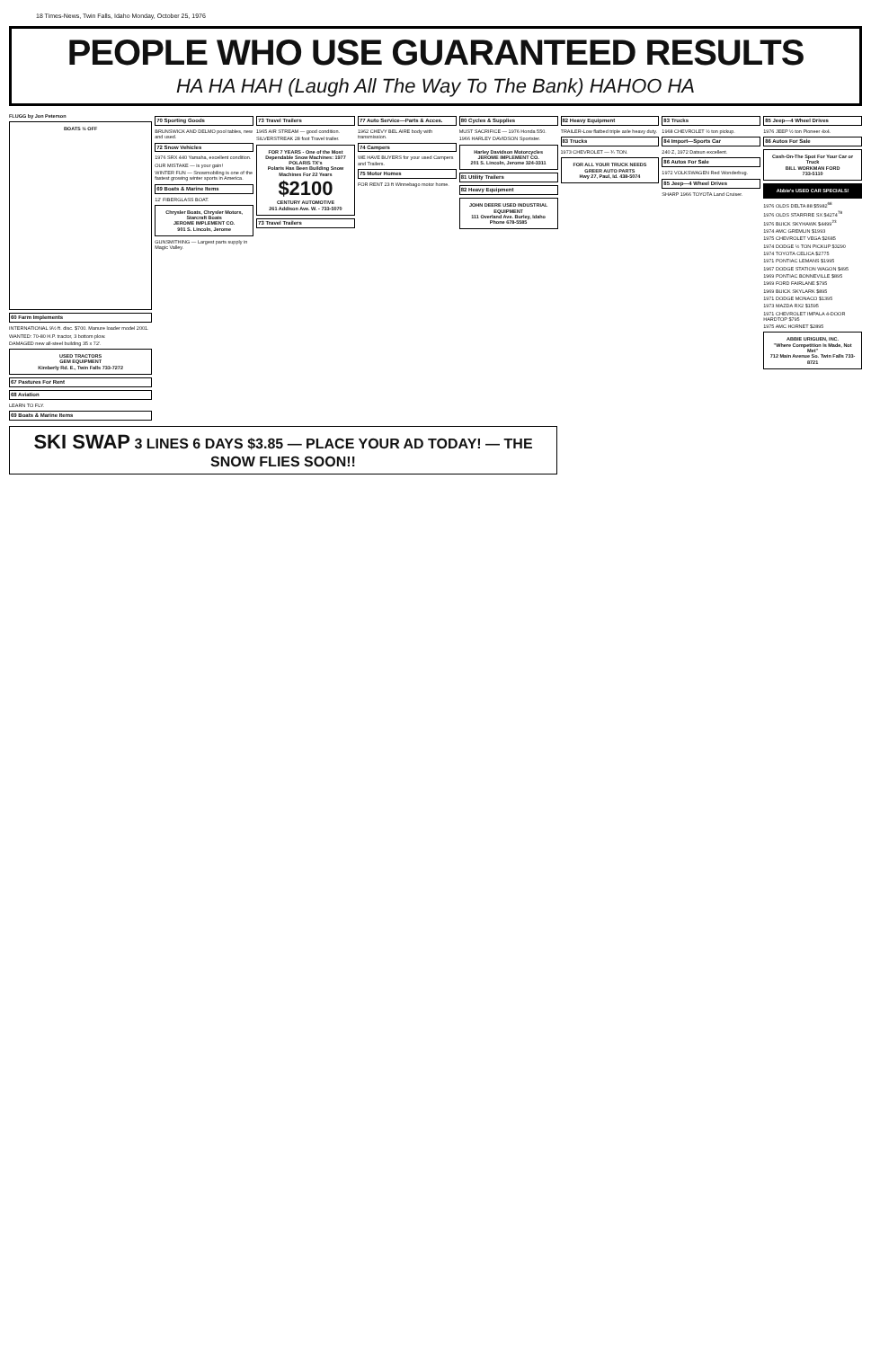18 Times-News, Twin Falls, Idaho Monday, October 25, 1976
PEOPLE WHO USE GUARANTEED RESULTS
HA HA HAH (Laugh All The Way To The Bank) HAHOO HA
FLUGG by Jon Peterson
BOATS ½ OFF
60 Farm Implements
INTERNATIONAL 9½ ft. disc. $700. Manure loader model 2001.
WANTED: 70-80 H.P. tractor, 3 bottom plow.
DAMAGED new all-steel building 35 x 72'.
USED TRACTORS
GEM EQUIPMENT
Kimberly Rd. E., Twin Falls 733-7272
67 Pastures For Rent
68 Aviation
LEARN TO FLY.
69 Boats & Marine Items
70 Sporting Goods
BRUNSWICK AND DELMO pool tables, new and used.
72 Snow Vehicles
1976 SRX 440 Yamaha, excellent condition.
OUR MISTAKE — is your gain!
WINTER FUN — Snowmobiling is one of the fastest growing winter sports in America.
69 Boats & Marine Items
12' FIBERGLASS BOAT.
Chrysler Boats, Chrysler Motors, Starcraft Boats
JEROME IMPLEMENT CO.
901 S. Lincoln, Jerome
GUNSMITHING — Largest parts supply in Magic Valley.
73 Travel Trailers
1965 AIR STREAM — good condition.
SILVERSTREAK 28 foot Travel trailer.
FOR 7 YEARS - One of the Most Dependable Snow Machines: 1977 POLARIS TX's
Polaris Has Been Building Snow Machines For 22 Years
$2100
CENTURY AUTOMOTIVE
261 Addison Ave. W. - 733-5070
73 Travel Trailers
77 Auto Service—Parts & Acces.
1962 CHEVY BEL AIRE body with transmission.
74 Campers
WE HAVE BUYERS for your used Campers and Trailers.
75 Motor Homes
FOR RENT 23 ft Winnebago motor home.
80 Cycles & Supplies
MUST SACRIFICE — 1976 Honda 550.
1966 HARLEY DAVIDSON Sportster.
Harley Davidson Motorcycles
JEROME IMPLEMENT CO.
201 S. Lincoln, Jerome 324-3311
81 Utility Trailers
82 Heavy Equipment
JOHN DEERE USED INDUSTRIAL EQUIPMENT
111 Overland Ave. Burley, Idaho Phone 678-5585
82 Heavy Equipment
TRAILER-Low flatbed triple axle heavy duty.
83 Trucks
1973 CHEVROLET — ¾ TON.
FOR ALL YOUR TRUCK NEEDS
GREER AUTO PARTS
Hwy 27, Paul, Id. 438-5074
83 Trucks
1968 CHEVROLET ½ ton pickup.
84 Import—Sports Car
240 Z, 1972 Datsun excellent.
86 Autos For Sale
1972 VOLKSWAGEN Red Wonderbug.
85 Jeep—4 Wheel Drives
SHARP 1966 TOYOTA Land Cruiser.
85 Jeep—4 Wheel Drives
1976 JEEP ½ ton Pioneer 4x4.
86 Autos For Sale
Cash-On-The Spot For Your Car or Truck
BILL WORKMAN FORD
733-5110
Abbie's USED CAR SPECIALS!
1976 OLDS DELTA 88 $5982<sup>68</sup>
1976 OLDS STARFIRE SX $4274<sup>78</sup>
1976 BUICK SKYHAWK $4499<sup>23</sup>
1974 AMC GREMLIN $1993
1975 CHEVROLET VEGA $2685
1974 DODGE ½ TON PICKUP $3290
1974 TOYOTA CELICA $2775
1971 PONTIAC LEMANS $1995
1967 DODGE STATION WAGON $495
1969 PONTIAC BONNEVILLE $895
1969 FORD FAIRLANE $795
1969 BUICK SKYLARK $895
1971 DODGE MONACO $1395
1973 MAZDA RX2 $1595
1971 CHEVROLET IMPALA 4-DOOR HARDTOP $795
1975 AMC HORNET $2895
ABBIE URIGUEN, INC.
"Where Competition Is Made, Not Met"
712 Main Avenue So. Twin Falls 733-8721
SKI SWAP 3 LINES 6 DAYS $3.85 — PLACE YOUR AD TODAY! — THE SNOW FLIES SOON!!